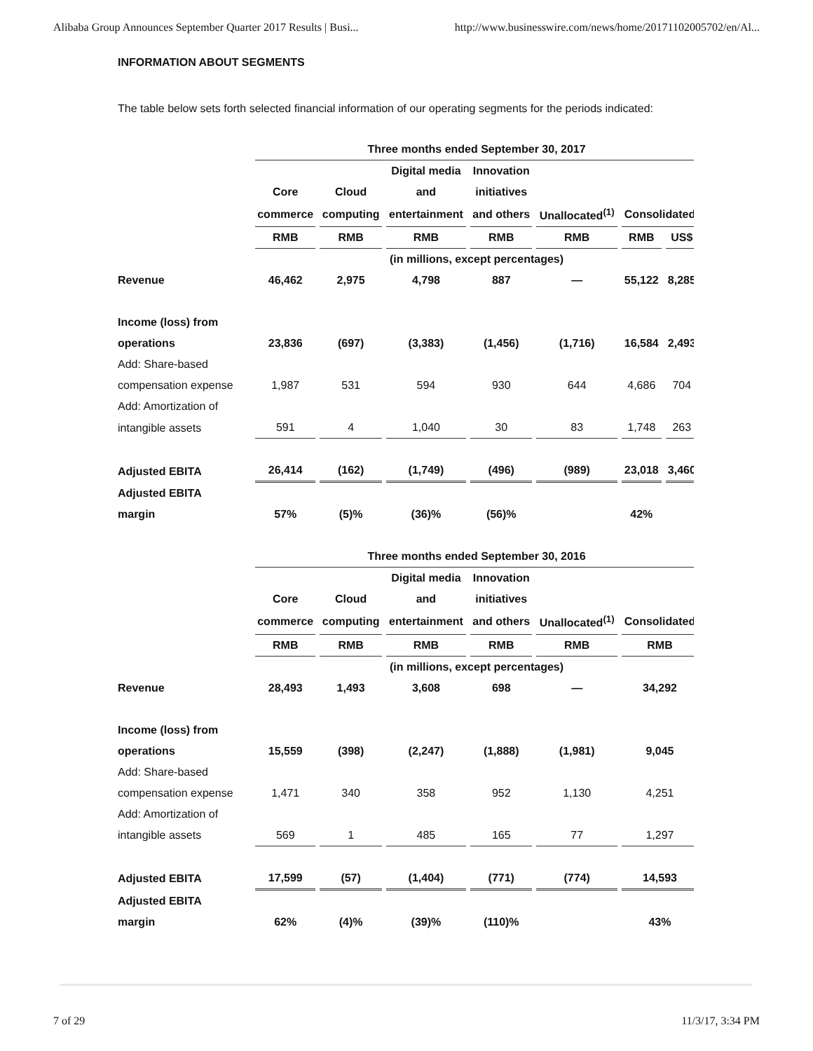Alibaba Group Announces September Quarter 2017 Results | Busi... http://www.businesswire.com/news/home/20171102005702/en/Al...
INFORMATION ABOUT SEGMENTS
The table below sets forth selected financial information of our operating segments for the periods indicated:
| | Three months ended September 30, 2017 | | | | | | |
| --- | --- | --- | --- | --- | --- | --- | --- |
| | | | Digital media | Innovation | | | |
| | Core | Cloud | and | initiatives | | | |
| | commerce | computing | entertainment | and others | Unallocated<sup>(1)</sup> | Consolidated | |
| | RMB | RMB | RMB | RMB | RMB | RMB | US$ |
| | (in millions, except percentages) | | | | | | |
| Revenue | 46,462 | 2,975 | 4,798 | 887 | — | 55,122 | 8,285 |
| Income (loss) from | | | | | | | |
| operations | 23,836 | (697) | (3,383) | (1,456) | (1,716) | 16,584 | 2,493 |
| Add: Share-based | | | | | | | |
| compensation expense | 1,987 | 531 | 594 | 930 | 644 | 4,686 | 704 |
| Add: Amortization of | | | | | | | |
| intangible assets | 591 | 4 | 1,040 | 30 | 83 | 1,748 | 263 |
| Adjusted EBITA | 26,414 | (162) | (1,749) | (496) | (989) | 23,018 | 3,460 |
| Adjusted EBITA | | | | | | | |
| margin | 57% | (5)% | (36)% | (56)% | | 42% | |
| | Three months ended September 30, 2016 | | | | | | |
| | | | Digital media | Innovation | | | |
| | Core | Cloud | and | initiatives | | | |
| | commerce | computing | entertainment | and others | Unallocated<sup>(1)</sup> | Consolidated | |
| | RMB | RMB | RMB | RMB | RMB | RMB | |
| | (in millions, except percentages) | | | | | | |
| Revenue | 28,493 | 1,493 | 3,608 | 698 | — | 34,292 | |
| Income (loss) from | | | | | | | |
| operations | 15,559 | (398) | (2,247) | (1,888) | (1,981) | 9,045 | |
| Add: Share-based | | | | | | | |
| compensation expense | 1,471 | 340 | 358 | 952 | 1,130 | 4,251 | |
| Add: Amortization of | | | | | | | |
| intangible assets | 569 | 1 | 485 | 165 | 77 | 1,297 | |
| Adjusted EBITA | 17,599 | (57) | (1,404) | (771) | (774) | 14,593 | |
| Adjusted EBITA | | | | | | | |
| margin | 62% | (4)% | (39)% | (110)% | | 43% | |
7 of 29 11/3/17, 3:34 PM